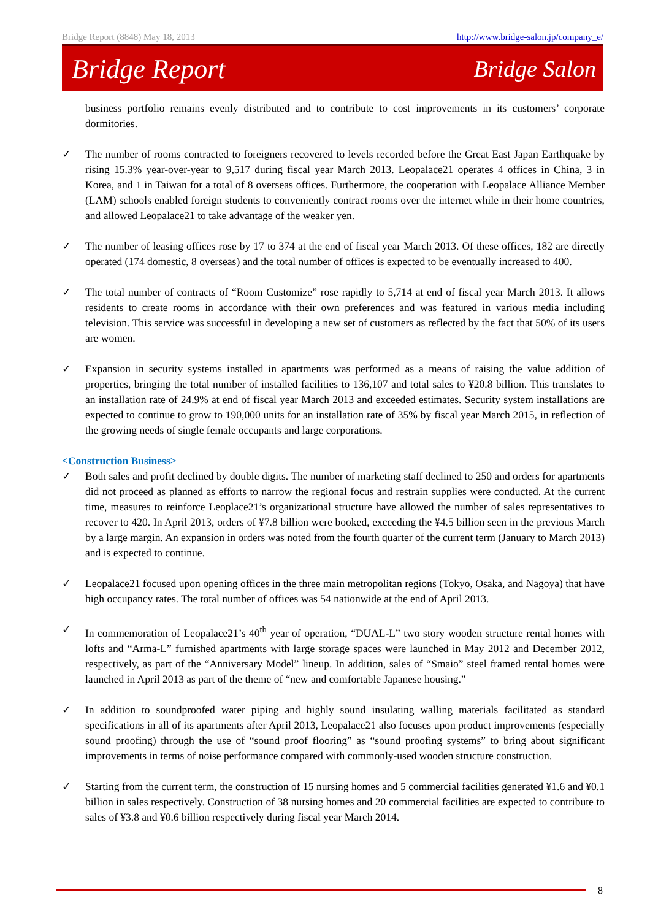Bridge Report (8848) May 18, 2013 http://www.bridge-salon.jp/company_e/
Bridge Report Bridge Salon
business portfolio remains evenly distributed and to contribute to cost improvements in its customers’ corporate dormitories.
✓ The number of rooms contracted to foreigners recovered to levels recorded before the Great East Japan Earthquake by rising 15.3% year-over-year to 9,517 during fiscal year March 2013. Leopalace21 operates 4 offices in China, 3 in Korea, and 1 in Taiwan for a total of 8 overseas offices. Furthermore, the cooperation with Leopalace Alliance Member (LAM) schools enabled foreign students to conveniently contract rooms over the internet while in their home countries, and allowed Leopalace21 to take advantage of the weaker yen.
✓ The number of leasing offices rose by 17 to 374 at the end of fiscal year March 2013. Of these offices, 182 are directly operated (174 domestic, 8 overseas) and the total number of offices is expected to be eventually increased to 400.
✓ The total number of contracts of “Room Customize” rose rapidly to 5,714 at end of fiscal year March 2013. It allows residents to create rooms in accordance with their own preferences and was featured in various media including television. This service was successful in developing a new set of customers as reflected by the fact that 50% of its users are women.
✓ Expansion in security systems installed in apartments was performed as a means of raising the value addition of properties, bringing the total number of installed facilities to 136,107 and total sales to ¥20.8 billion. This translates to an installation rate of 24.9% at end of fiscal year March 2013 and exceeded estimates. Security system installations are expected to continue to grow to 190,000 units for an installation rate of 35% by fiscal year March 2015, in reflection of the growing needs of single female occupants and large corporations.
<Construction Business>
✓ Both sales and profit declined by double digits. The number of marketing staff declined to 250 and orders for apartments did not proceed as planned as efforts to narrow the regional focus and restrain supplies were conducted. At the current time, measures to reinforce Leoplace21’s organizational structure have allowed the number of sales representatives to recover to 420. In April 2013, orders of ¥7.8 billion were booked, exceeding the ¥4.5 billion seen in the previous March by a large margin. An expansion in orders was noted from the fourth quarter of the current term (January to March 2013) and is expected to continue.
✓ Leopalace21 focused upon opening offices in the three main metropolitan regions (Tokyo, Osaka, and Nagoya) that have high occupancy rates. The total number of offices was 54 nationwide at the end of April 2013.
✓ In commemoration of Leopalace21’s 40<sup>th</sup> year of operation, “DUAL-L” two story wooden structure rental homes with lofts and “Arma-L” furnished apartments with large storage spaces were launched in May 2012 and December 2012, respectively, as part of the “Anniversary Model” lineup. In addition, sales of “Smaio” steel framed rental homes were launched in April 2013 as part of the theme of “new and comfortable Japanese housing.”
✓ In addition to soundproofed water piping and highly sound insulating walling materials facilitated as standard specifications in all of its apartments after April 2013, Leopalace21 also focuses upon product improvements (especially sound proofing) through the use of “sound proof flooring” as “sound proofing systems” to bring about significant improvements in terms of noise performance compared with commonly-used wooden structure construction.
✓ Starting from the current term, the construction of 15 nursing homes and 5 commercial facilities generated ¥1.6 and ¥0.1 billion in sales respectively. Construction of 38 nursing homes and 20 commercial facilities are expected to contribute to sales of ¥3.8 and ¥0.6 billion respectively during fiscal year March 2014.
8